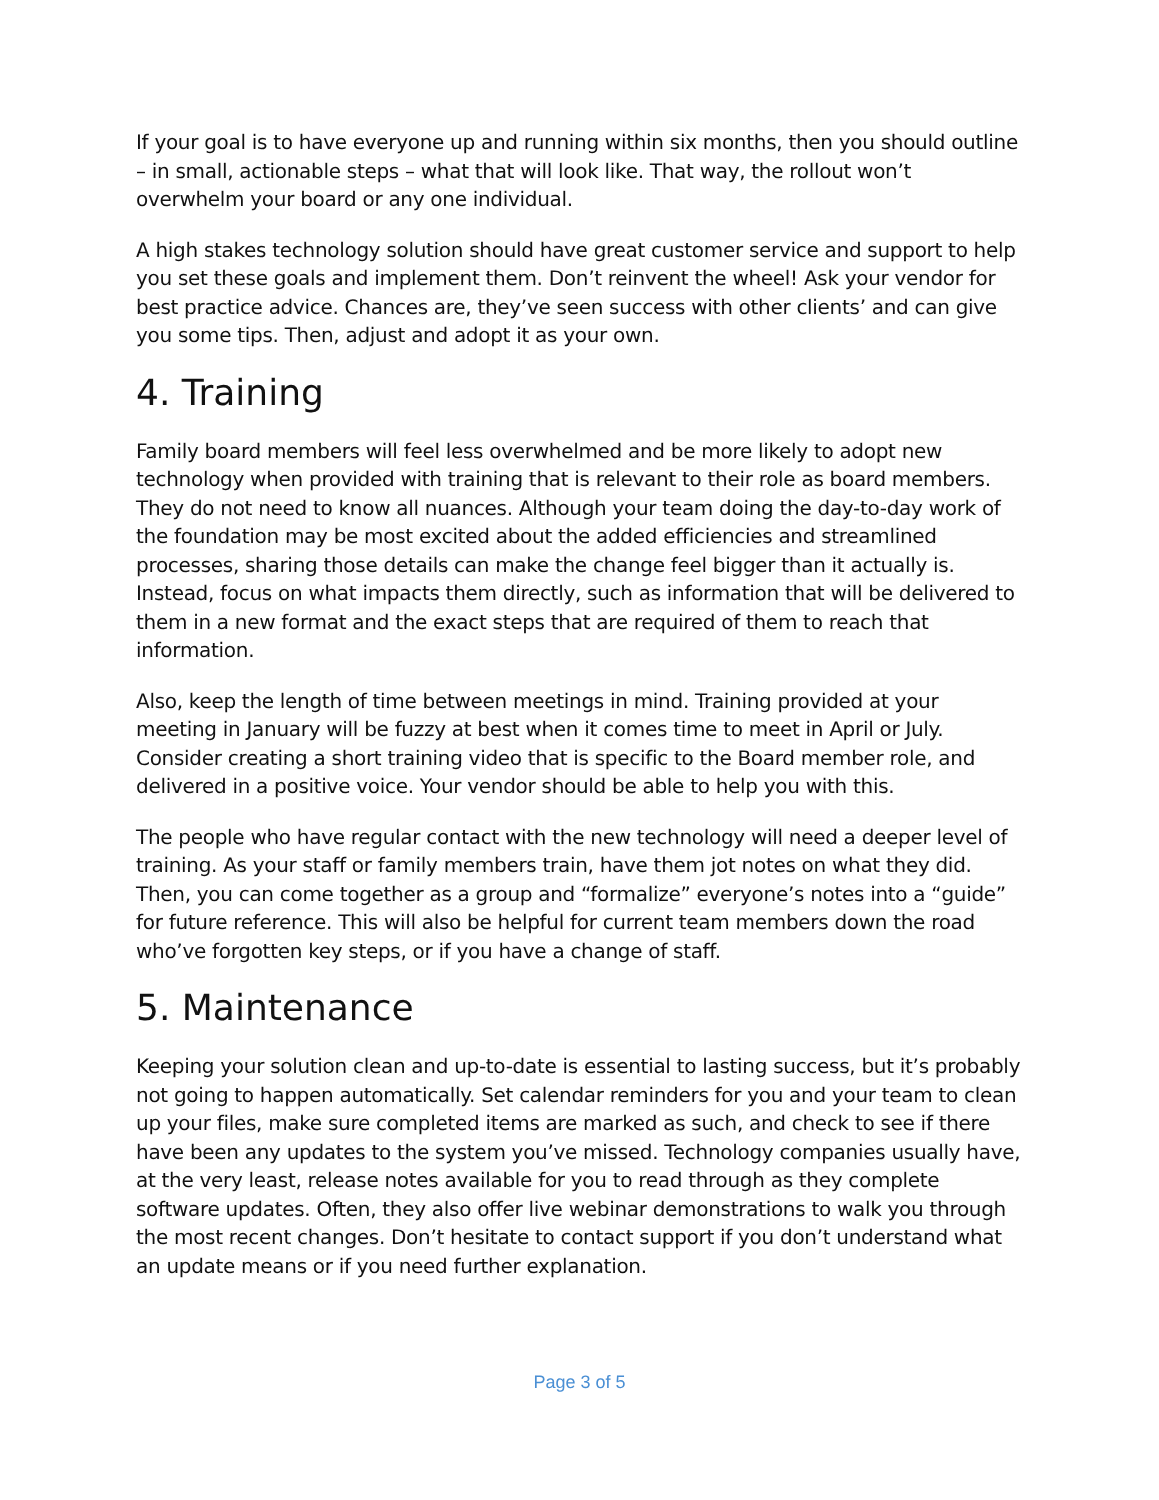If your goal is to have everyone up and running within six months, then you should outline – in small, actionable steps – what that will look like. That way, the rollout won’t overwhelm your board or any one individual.
A high stakes technology solution should have great customer service and support to help you set these goals and implement them. Don’t reinvent the wheel! Ask your vendor for best practice advice. Chances are, they’ve seen success with other clients’ and can give you some tips. Then, adjust and adopt it as your own.
4. Training
Family board members will feel less overwhelmed and be more likely to adopt new technology when provided with training that is relevant to their role as board members. They do not need to know all nuances. Although your team doing the day-to-day work of the foundation may be most excited about the added efficiencies and streamlined processes, sharing those details can make the change feel bigger than it actually is. Instead, focus on what impacts them directly, such as information that will be delivered to them in a new format and the exact steps that are required of them to reach that information.
Also, keep the length of time between meetings in mind. Training provided at your meeting in January will be fuzzy at best when it comes time to meet in April or July. Consider creating a short training video that is specific to the Board member role, and delivered in a positive voice. Your vendor should be able to help you with this.
The people who have regular contact with the new technology will need a deeper level of training. As your staff or family members train, have them jot notes on what they did. Then, you can come together as a group and “formalize” everyone’s notes into a “guide” for future reference. This will also be helpful for current team members down the road who’ve forgotten key steps, or if you have a change of staff.
5. Maintenance
Keeping your solution clean and up-to-date is essential to lasting success, but it’s probably not going to happen automatically. Set calendar reminders for you and your team to clean up your files, make sure completed items are marked as such, and check to see if there have been any updates to the system you’ve missed. Technology companies usually have, at the very least, release notes available for you to read through as they complete software updates. Often, they also offer live webinar demonstrations to walk you through the most recent changes. Don’t hesitate to contact support if you don’t understand what an update means or if you need further explanation.
Page 3 of 5